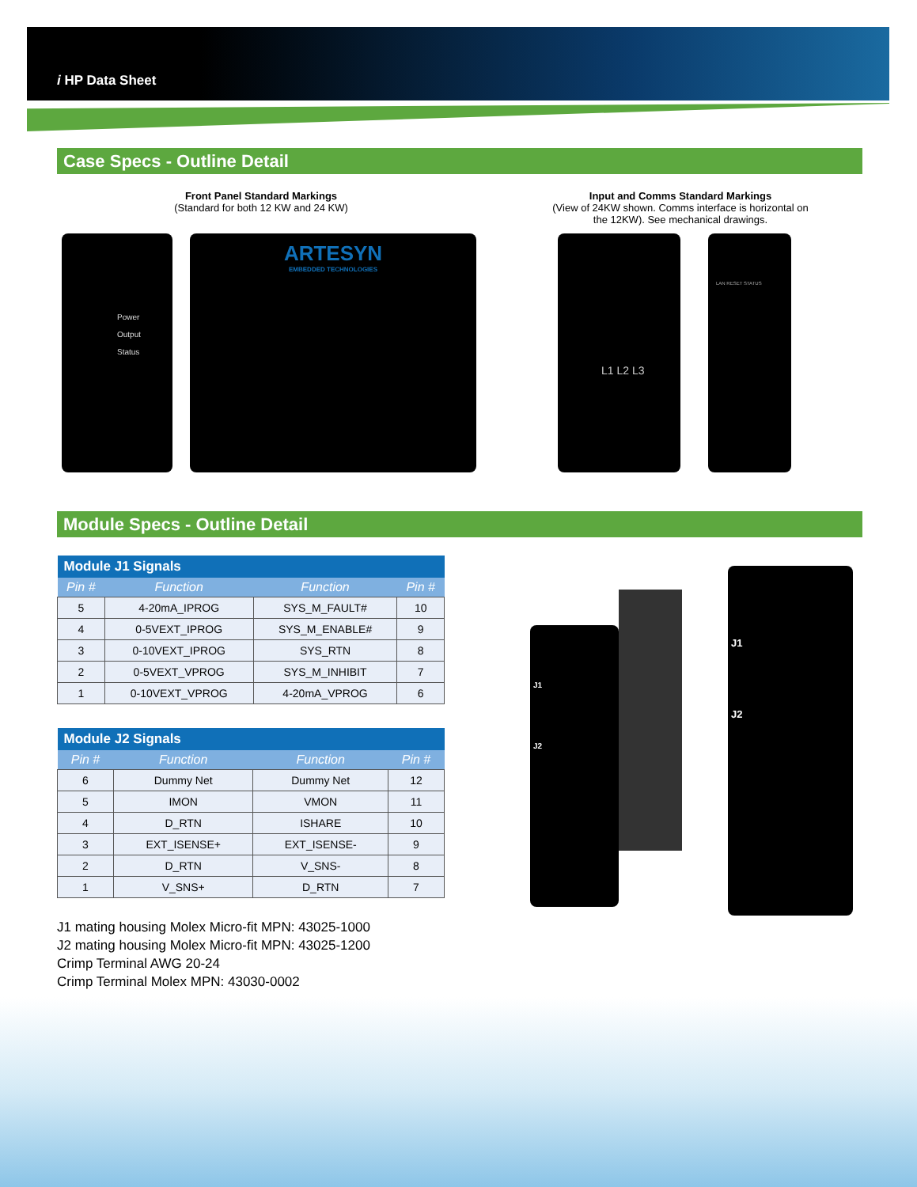i HP Data Sheet
Case Specs - Outline Detail
Front Panel Standard Markings
(Standard for both 12 KW and 24 KW)
Input and Comms Standard Markings
(View of 24KW shown. Comms interface is horizontal on the 12KW). See mechanical drawings.
Power
Output
Status
ARTESYN
EMBEDDED TECHNOLOGIES
L1 L2 L3 LAN RESET STATUS
Module Specs - Outline Detail
| Module J1 Signals | | | |
| --- | --- | --- | --- |
| Pin # | Function | Function | Pin # |
| 5 | 4-20mA_IPROG | SYS_M_FAULT# | 10 |
| 4 | 0-5VEXT_IPROG | SYS_M_ENABLE# | 9 |
| 3 | 0-10VEXT_IPROG | SYS_RTN | 8 |
| 2 | 0-5VEXT_VPROG | SYS_M_INHIBIT | 7 |
| 1 | 0-10VEXT_VPROG | 4-20mA_VPROG | 6 |
| Module J2 Signals | | | |
| --- | --- | --- | --- |
| Pin # | Function | Function | Pin # |
| 6 | Dummy Net | Dummy Net | 12 |
| 5 | IMON | VMON | 11 |
| 4 | D_RTN | ISHARE | 10 |
| 3 | EXT_ISENSE+ | EXT_ISENSE- | 9 |
| 2 | D_RTN | V_SNS- | 8 |
| 1 | V_SNS+ | D_RTN | 7 |
J1
J2
J1
J2
J1 mating housing Molex Micro-fit MPN: 43025-1000
J2 mating housing Molex Micro-fit MPN: 43025-1200
Crimp Terminal AWG 20-24
Crimp Terminal Molex MPN: 43030-0002